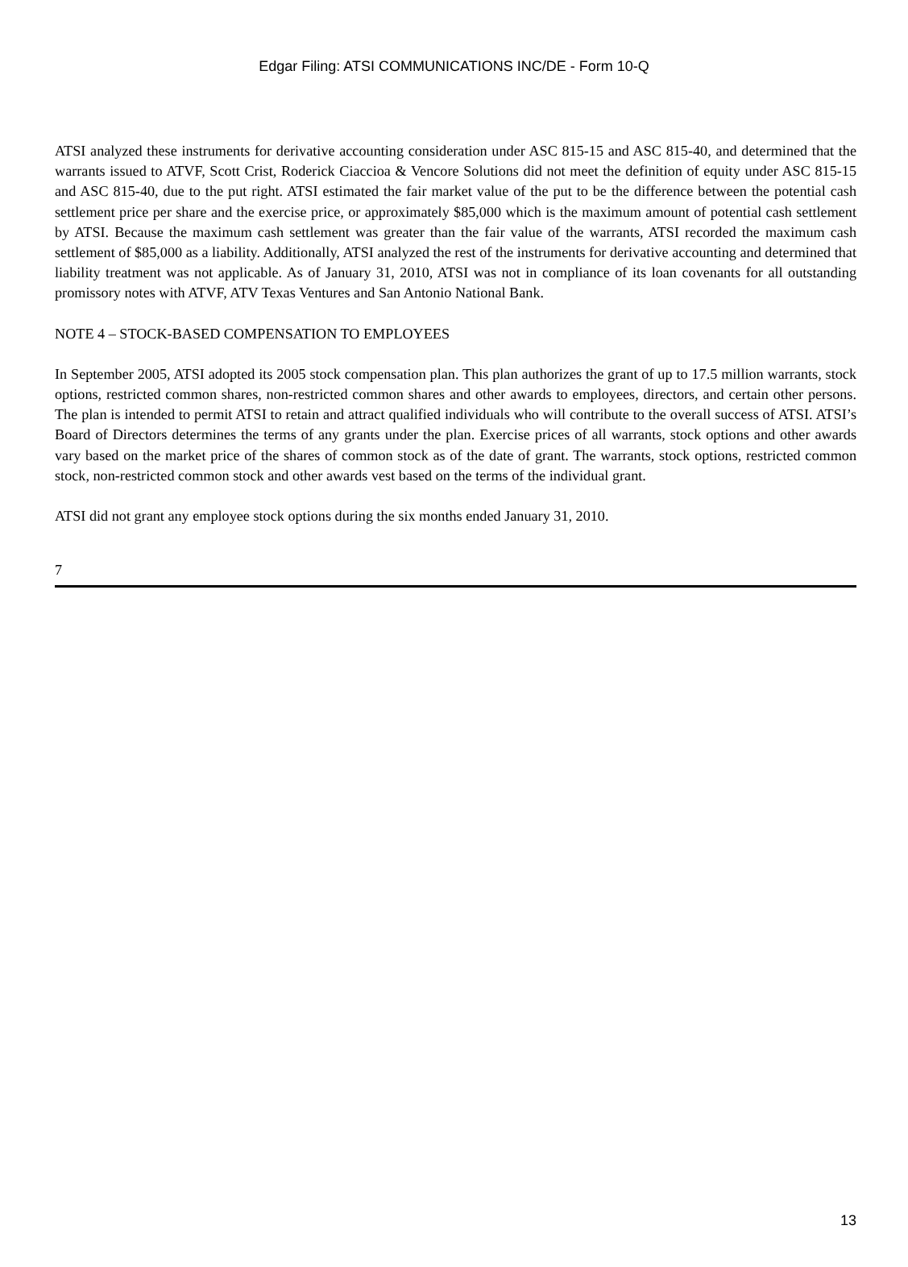Edgar Filing: ATSI COMMUNICATIONS INC/DE - Form 10-Q
ATSI analyzed these instruments for derivative accounting consideration under ASC 815-15 and ASC 815-40, and determined that the warrants issued to ATVF, Scott Crist, Roderick Ciaccioa & Vencore Solutions did not meet the definition of equity under ASC 815-15 and ASC 815-40, due to the put right. ATSI estimated the fair market value of the put to be the difference between the potential cash settlement price per share and the exercise price, or approximately $85,000 which is the maximum amount of potential cash settlement by ATSI. Because the maximum cash settlement was greater than the fair value of the warrants, ATSI recorded the maximum cash settlement of $85,000 as a liability. Additionally, ATSI analyzed the rest of the instruments for derivative accounting and determined that liability treatment was not applicable. As of January 31, 2010, ATSI was not in compliance of its loan covenants for all outstanding promissory notes with ATVF, ATV Texas Ventures and San Antonio National Bank.
NOTE 4 – STOCK-BASED COMPENSATION TO EMPLOYEES
In September 2005, ATSI adopted its 2005 stock compensation plan. This plan authorizes the grant of up to 17.5 million warrants, stock options, restricted common shares, non-restricted common shares and other awards to employees, directors, and certain other persons. The plan is intended to permit ATSI to retain and attract qualified individuals who will contribute to the overall success of ATSI. ATSI’s Board of Directors determines the terms of any grants under the plan. Exercise prices of all warrants, stock options and other awards vary based on the market price of the shares of common stock as of the date of grant. The warrants, stock options, restricted common stock, non-restricted common stock and other awards vest based on the terms of the individual grant.
ATSI did not grant any employee stock options during the six months ended January 31, 2010.
7
13